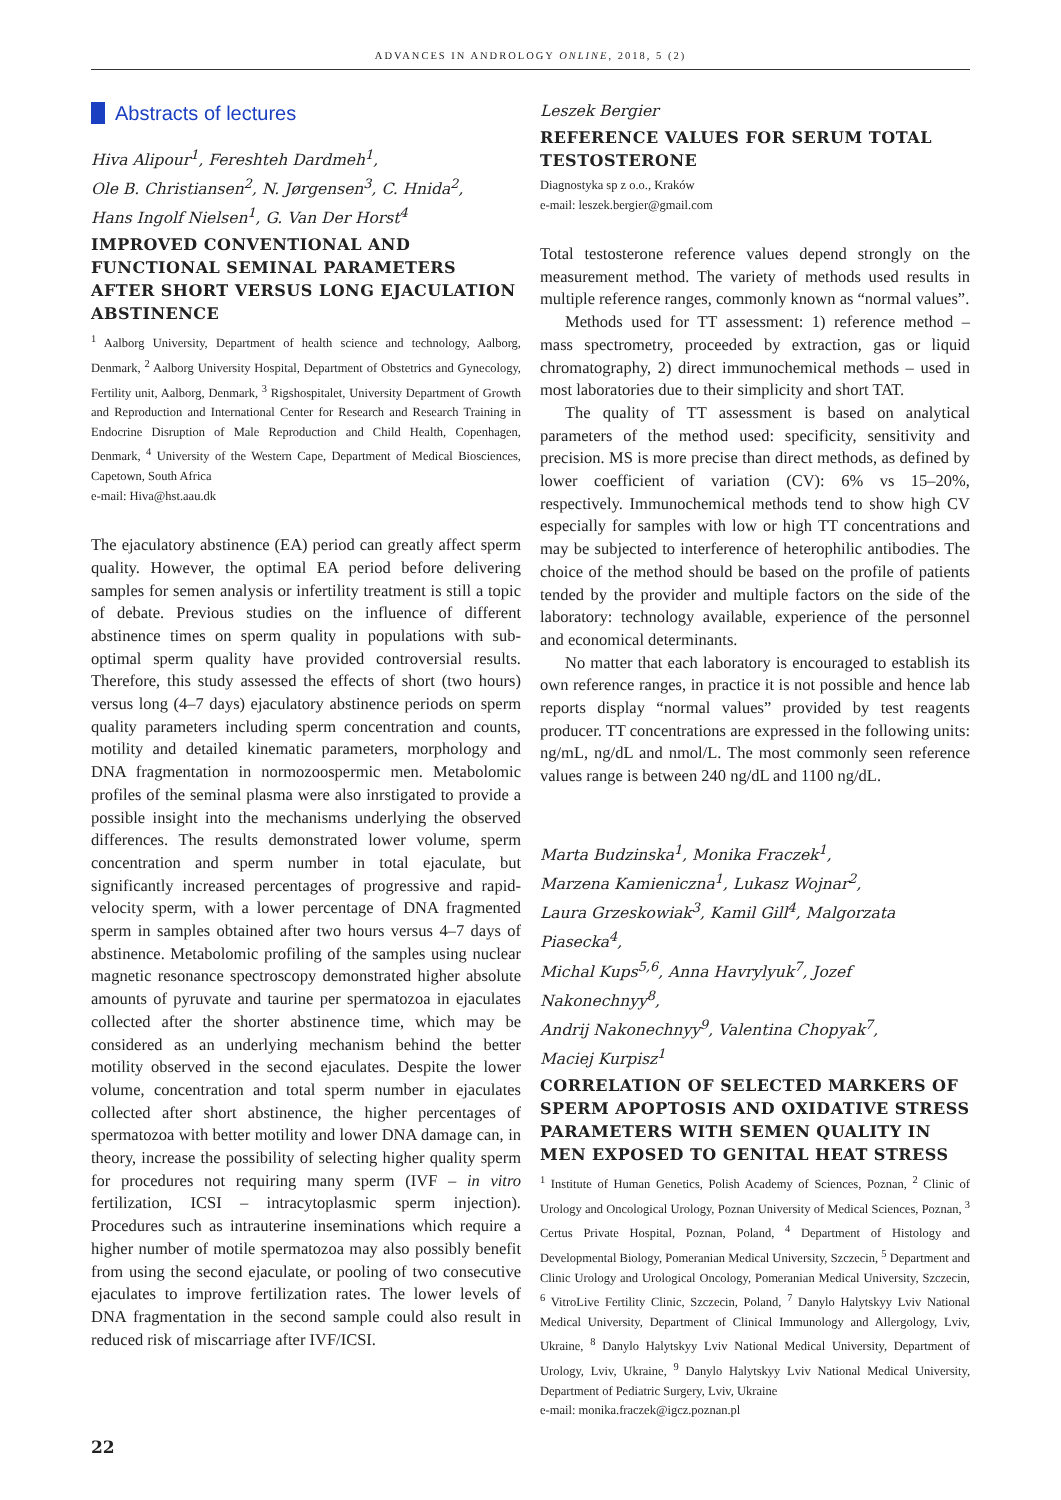ADVANCES IN ANDROLOGY ONLINE, 2018, 5 (2)
Abstracts of lectures
Hiva Alipour<sup>1</sup>, Fereshteh Dardmeh<sup>1</sup>,
Ole B. Christiansen<sup>2</sup>, N. Jørgensen<sup>3</sup>, C. Hnida<sup>2</sup>,
Hans Ingolf Nielsen<sup>1</sup>, G. Van Der Horst<sup>4</sup>
IMPROVED CONVENTIONAL AND FUNCTIONAL SEMINAL PARAMETERS AFTER SHORT VERSUS LONG EJACULATION ABSTINENCE
<sup>1</sup> Aalborg University, Department of health science and technology, Aalborg, Denmark, <sup>2</sup> Aalborg University Hospital, Department of Obstetrics and Gynecology, Fertility unit, Aalborg, Denmark, <sup>3</sup> Rigshospitalet, University Department of Growth and Reproduction and International Center for Research and Research Training in Endocrine Disruption of Male Reproduction and Child Health, Copenhagen, Denmark, <sup>4</sup> University of the Western Cape, Department of Medical Biosciences, Capetown, South Africa
e-mail: Hiva@hst.aau.dk
The ejaculatory abstinence (EA) period can greatly affect sperm quality. However, the optimal EA period before delivering samples for semen analysis or infertility treatment is still a topic of debate. Previous studies on the influence of different abstinence times on sperm quality in populations with sub-optimal sperm quality have provided controversial results. Therefore, this study assessed the effects of short (two hours) versus long (4–7 days) ejaculatory abstinence periods on sperm quality parameters including sperm concentration and counts, motility and detailed kinematic parameters, morphology and DNA fragmentation in normozoospermic men. Metabolomic profiles of the seminal plasma were also inrstigated to provide a possible insight into the mechanisms underlying the observed differences. The results demonstrated lower volume, sperm concentration and sperm number in total ejaculate, but significantly increased percentages of progressive and rapid-velocity sperm, with a lower percentage of DNA fragmented sperm in samples obtained after two hours versus 4–7 days of abstinence. Metabolomic profiling of the samples using nuclear magnetic resonance spectroscopy demonstrated higher absolute amounts of pyruvate and taurine per spermatozoa in ejaculates collected after the shorter abstinence time, which may be considered as an underlying mechanism behind the better motility observed in the second ejaculates. Despite the lower volume, concentration and total sperm number in ejaculates collected after short abstinence, the higher percentages of spermatozoa with better motility and lower DNA damage can, in theory, increase the possibility of selecting higher quality sperm for procedures not requiring many sperm (IVF – in vitro fertilization, ICSI – intracytoplasmic sperm injection). Procedures such as intrauterine inseminations which require a higher number of motile spermatozoa may also possibly benefit from using the second ejaculate, or pooling of two consecutive ejaculates to improve fertilization rates. The lower levels of DNA fragmentation in the second sample could also result in reduced risk of miscarriage after IVF/ICSI.
Leszek Bergier
REFERENCE VALUES FOR SERUM TOTAL TESTOSTERONE
Diagnostyka sp z o.o., Kraków
e-mail: leszek.bergier@gmail.com
Total testosterone reference values depend strongly on the measurement method. The variety of methods used results in multiple reference ranges, commonly known as “normal values”.
Methods used for TT assessment: 1) reference method – mass spectrometry, proceeded by extraction, gas or liquid chromatography, 2) direct immunochemical methods – used in most laboratories due to their simplicity and short TAT.
The quality of TT assessment is based on analytical parameters of the method used: specificity, sensitivity and precision. MS is more precise than direct methods, as defined by lower coefficient of variation (CV): 6% vs 15–20%, respectively. Immunochemical methods tend to show high CV especially for samples with low or high TT concentrations and may be subjected to interference of heterophilic antibodies. The choice of the method should be based on the profile of patients tended by the provider and multiple factors on the side of the laboratory: technology available, experience of the personnel and economical determinants.
No matter that each laboratory is encouraged to establish its own reference ranges, in practice it is not possible and hence lab reports display “normal values” provided by test reagents producer. TT concentrations are expressed in the following units: ng/mL, ng/dL and nmol/L. The most commonly seen reference values range is between 240 ng/dL and 1100 ng/dL.
Marta Budzinska<sup>1</sup>, Monika Fraczek<sup>1</sup>,
Marzena Kamieniczna<sup>1</sup>, Lukasz Wojnar<sup>2</sup>,
Laura Grzeskowiak<sup>3</sup>, Kamil Gill<sup>4</sup>, Malgorzata Piasecka<sup>4</sup>,
Michal Kups<sup>5,6</sup>, Anna Havrylyuk<sup>7</sup>, Jozef Nakonechnyy<sup>8</sup>,
Andrij Nakonechnyy<sup>9</sup>, Valentina Chopyak<sup>7</sup>,
Maciej Kurpisz<sup>1</sup>
CORRELATION OF SELECTED MARKERS OF SPERM APOPTOSIS AND OXIDATIVE STRESS PARAMETERS WITH SEMEN QUALITY IN MEN EXPOSED TO GENITAL HEAT STRESS
<sup>1</sup> Institute of Human Genetics, Polish Academy of Sciences, Poznan, <sup>2</sup> Clinic of Urology and Oncological Urology, Poznan University of Medical Sciences, Poznan, <sup>3</sup> Certus Private Hospital, Poznan, Poland, <sup>4</sup> Department of Histology and Developmental Biology, Pomeranian Medical University, Szczecin, <sup>5</sup> Department and Clinic Urology and Urological Oncology, Pomeranian Medical University, Szczecin, <sup>6</sup> VitroLive Fertility Clinic, Szczecin, Poland, <sup>7</sup> Danylo Halytskyy Lviv National Medical University, Department of Clinical Immunology and Allergology, Lviv, Ukraine, <sup>8</sup> Danylo Halytskyy Lviv National Medical University, Department of Urology, Lviv, Ukraine, <sup>9</sup> Danylo Halytskyy Lviv National Medical University, Department of Pediatric Surgery, Lviv, Ukraine
e-mail: monika.fraczek@igcz.poznan.pl
22